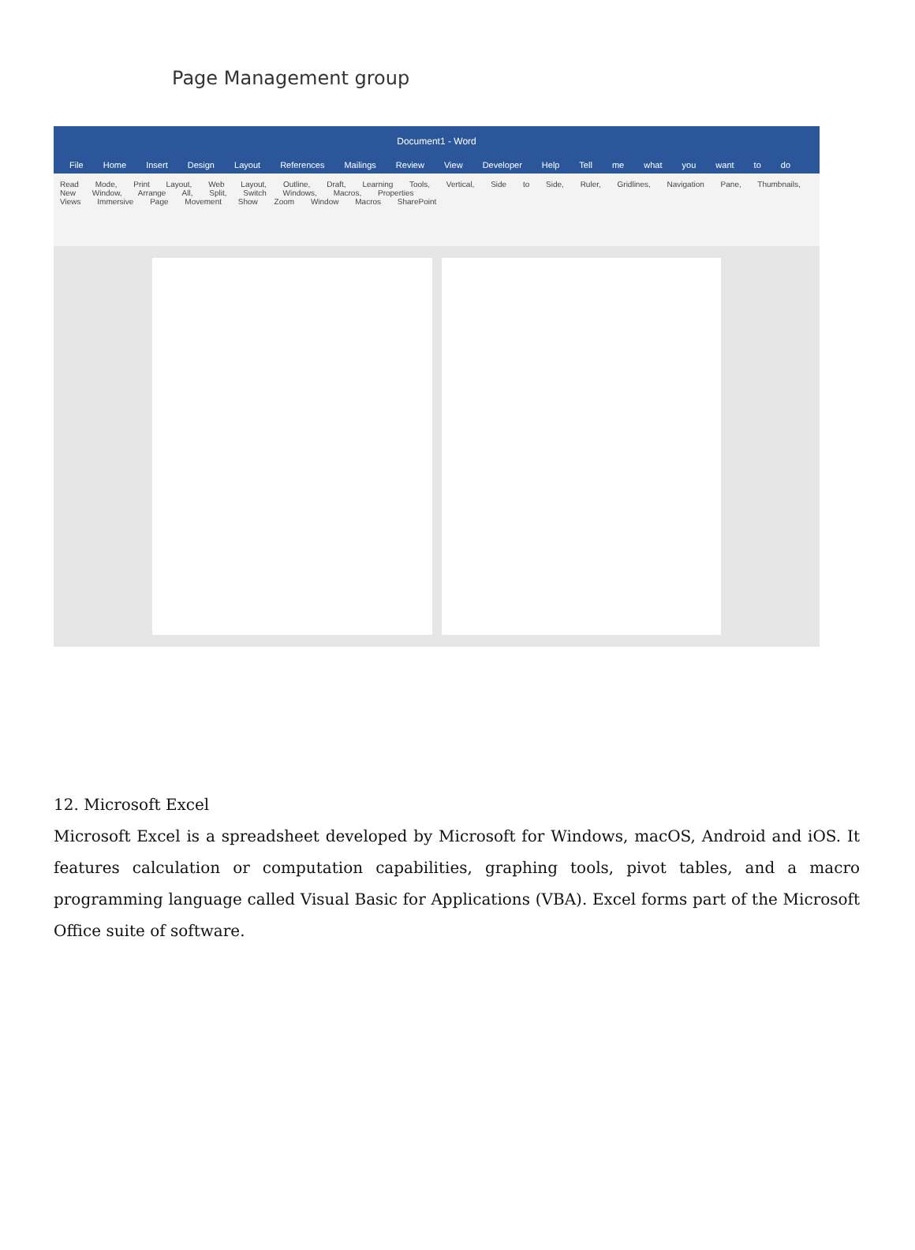Page Management group
Document1 - Word
File Home Insert Design Layout References Mailings Review View Developer Help Tell me what you want to do
Read Mode, Print Layout, Web Layout, Outline, Draft, Learning Tools, Vertical, Side to Side, Ruler, Gridlines, Navigation Pane, Thumbnails, New Window, Arrange All, Split, Switch Windows, Macros, Properties
Views Immersive Page Movement Show Zoom Window Macros SharePoint
12. Microsoft Excel
Microsoft Excel is a spreadsheet developed by Microsoft for Windows, macOS, Android and iOS. It features calculation or computation capabilities, graphing tools, pivot tables, and a macro programming language called Visual Basic for Applications (VBA). Excel forms part of the Microsoft Office suite of software.